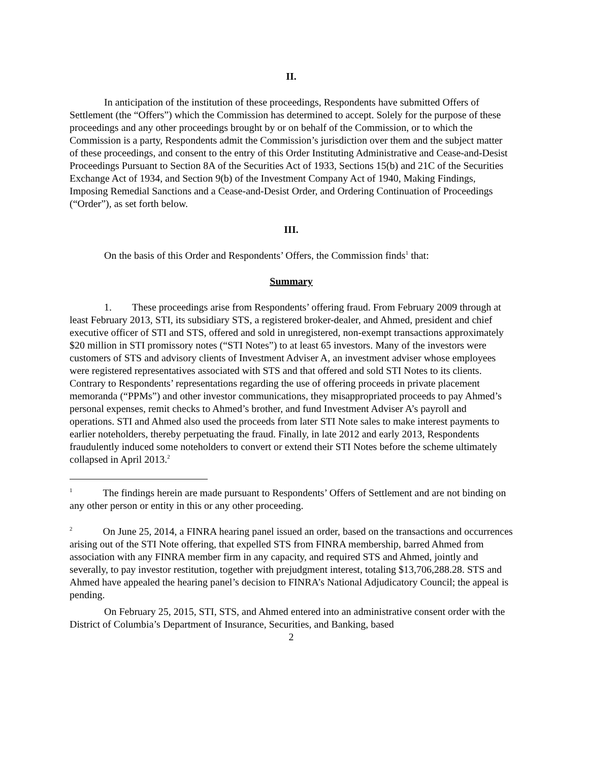II.
In anticipation of the institution of these proceedings, Respondents have submitted Offers of Settlement (the “Offers”) which the Commission has determined to accept. Solely for the purpose of these proceedings and any other proceedings brought by or on behalf of the Commission, or to which the Commission is a party, Respondents admit the Commission’s jurisdiction over them and the subject matter of these proceedings, and consent to the entry of this Order Instituting Administrative and Cease-and-Desist Proceedings Pursuant to Section 8A of the Securities Act of 1933, Sections 15(b) and 21C of the Securities Exchange Act of 1934, and Section 9(b) of the Investment Company Act of 1940, Making Findings, Imposing Remedial Sanctions and a Cease-and-Desist Order, and Ordering Continuation of Proceedings (“Order”), as set forth below.
III.
On the basis of this Order and Respondents’ Offers, the Commission finds<sup>1</sup> that:
Summary
1. These proceedings arise from Respondents’ offering fraud. From February 2009 through at least February 2013, STI, its subsidiary STS, a registered broker-dealer, and Ahmed, president and chief executive officer of STI and STS, offered and sold in unregistered, non-exempt transactions approximately $20 million in STI promissory notes (“STI Notes”) to at least 65 investors. Many of the investors were customers of STS and advisory clients of Investment Adviser A, an investment adviser whose employees were registered representatives associated with STS and that offered and sold STI Notes to its clients. Contrary to Respondents’ representations regarding the use of offering proceeds in private placement memoranda (“PPMs”) and other investor communications, they misappropriated proceeds to pay Ahmed’s personal expenses, remit checks to Ahmed’s brother, and fund Investment Adviser A’s payroll and operations. STI and Ahmed also used the proceeds from later STI Note sales to make interest payments to earlier noteholders, thereby perpetuating the fraud. Finally, in late 2012 and early 2013, Respondents fraudulently induced some noteholders to convert or extend their STI Notes before the scheme ultimately collapsed in April 2013.<sup>2</sup>
<sup>1</sup> The findings herein are made pursuant to Respondents’ Offers of Settlement and are not binding on any other person or entity in this or any other proceeding.
<sup>2</sup> On June 25, 2014, a FINRA hearing panel issued an order, based on the transactions and occurrences arising out of the STI Note offering, that expelled STS from FINRA membership, barred Ahmed from association with any FINRA member firm in any capacity, and required STS and Ahmed, jointly and severally, to pay investor restitution, together with prejudgment interest, totaling $13,706,288.28. STS and Ahmed have appealed the hearing panel’s decision to FINRA’s National Adjudicatory Council; the appeal is pending.
On February 25, 2015, STI, STS, and Ahmed entered into an administrative consent order with the District of Columbia’s Department of Insurance, Securities, and Banking, based
2